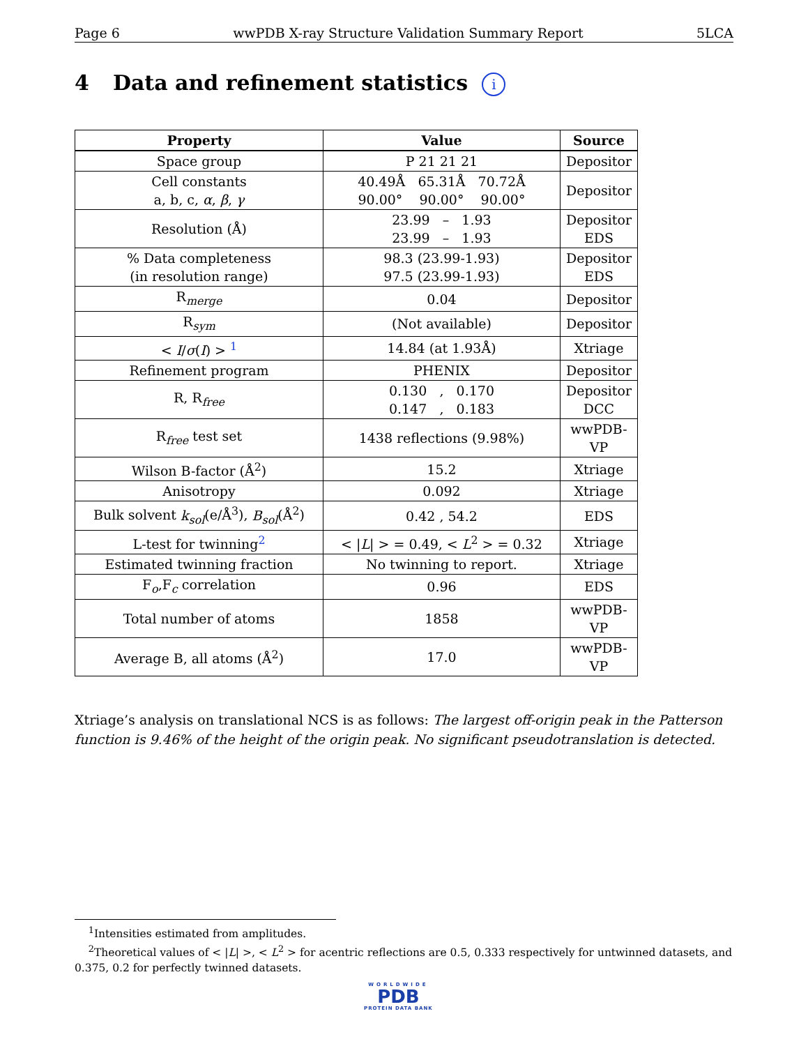Page 6 wwPDB X-ray Structure Validation Summary Report 5LCA
4 Data and refinement statistics i
| Property | Value | Source |
| --- | --- | --- |
| Space group | P 21 21 21 | Depositor |
| Cell constants a, b, c, α , β , γ | 40.49Å 65.31Å 70.72Å 90.00° 90.00° 90.00° | Depositor |
| Resolution (Å) | 23.99 – 1.93 23.99 – 1.93 | Depositor EDS |
| % Data completeness (in resolution range) | 98.3 (23.99-1.93) 97.5 (23.99-1.93) | Depositor EDS |
| R<sub>merge</sub> | 0.04 | Depositor |
| R<sub>sym</sub> | (Not available) | Depositor |
| < I / σ ( I ) > <sup>1</sup> | 14.84 (at 1.93Å) | Xtriage |
| Refinement program | PHENIX | Depositor |
| R, R<sub>free</sub> | 0.130 , 0.170 0.147 , 0.183 | Depositor DCC |
| R<sub>free</sub> test set | 1438 reflections (9.98%) | wwPDB-VP |
| Wilson B-factor (Å<sup>2</sup>) | 15.2 | Xtriage |
| Anisotropy | 0.092 | Xtriage |
| Bulk solvent k<sub>sol</sub> (e/Å<sup>3</sup>), B<sub>sol</sub> (Å<sup>2</sup>) | 0.42 , 54.2 | EDS |
| L-test for twinning<sup>2</sup> | < / L / > = 0.49, < L<sup>2</sup> > = 0.32 | Xtriage |
| Estimated twinning fraction | No twinning to report. | Xtriage |
| F<sub>o</sub>,F<sub>c</sub> correlation | 0.96 | EDS |
| Total number of atoms | 1858 | wwPDB-VP |
| Average B, all atoms (Å<sup>2</sup>) | 17.0 | wwPDB-VP |
Xtriage’s analysis on translational NCS is as follows: The largest off-origin peak in the Patterson function is 9.46% of the height of the origin peak. No significant pseudotranslation is detected.
<sup>1</sup> Intensities estimated from amplitudes.
<sup>2</sup> Theoretical values of < |L| >, < L<sup>2</sup> > for acentric reflections are 0.5, 0.333 respectively for untwinned datasets, and 0.375, 0.2 for perfectly twinned datasets.
WORLDWIDE
PDB
PROTEIN DATA BANK